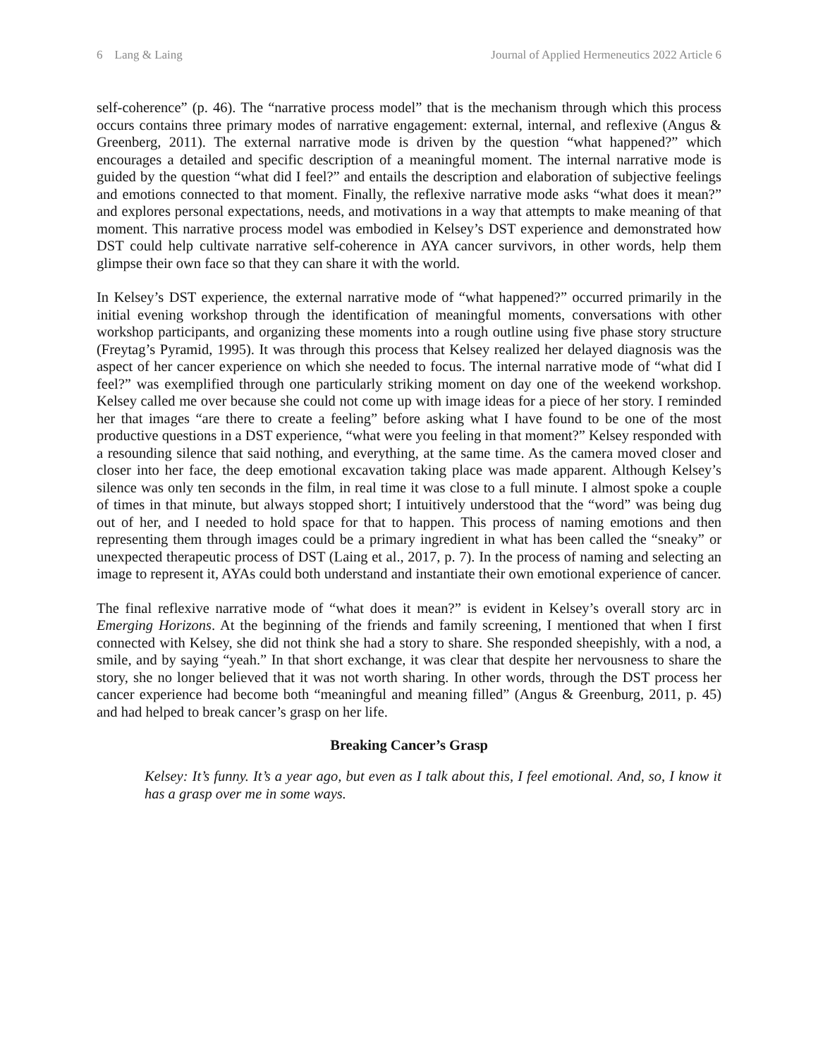6 Lang & Laing Journal of Applied Hermeneutics 2022 Article 6
self-coherence” (p. 46). The “narrative process model” that is the mechanism through which this process occurs contains three primary modes of narrative engagement: external, internal, and reflexive (Angus & Greenberg, 2011). The external narrative mode is driven by the question “what happened?” which encourages a detailed and specific description of a meaningful moment. The internal narrative mode is guided by the question “what did I feel?” and entails the description and elaboration of subjective feelings and emotions connected to that moment. Finally, the reflexive narrative mode asks “what does it mean?” and explores personal expectations, needs, and motivations in a way that attempts to make meaning of that moment. This narrative process model was embodied in Kelsey’s DST experience and demonstrated how DST could help cultivate narrative self-coherence in AYA cancer survivors, in other words, help them glimpse their own face so that they can share it with the world.
In Kelsey’s DST experience, the external narrative mode of “what happened?” occurred primarily in the initial evening workshop through the identification of meaningful moments, conversations with other workshop participants, and organizing these moments into a rough outline using five phase story structure (Freytag’s Pyramid, 1995). It was through this process that Kelsey realized her delayed diagnosis was the aspect of her cancer experience on which she needed to focus. The internal narrative mode of “what did I feel?” was exemplified through one particularly striking moment on day one of the weekend workshop. Kelsey called me over because she could not come up with image ideas for a piece of her story. I reminded her that images “are there to create a feeling” before asking what I have found to be one of the most productive questions in a DST experience, “what were you feeling in that moment?” Kelsey responded with a resounding silence that said nothing, and everything, at the same time. As the camera moved closer and closer into her face, the deep emotional excavation taking place was made apparent. Although Kelsey’s silence was only ten seconds in the film, in real time it was close to a full minute. I almost spoke a couple of times in that minute, but always stopped short; I intuitively understood that the “word” was being dug out of her, and I needed to hold space for that to happen. This process of naming emotions and then representing them through images could be a primary ingredient in what has been called the “sneaky” or unexpected therapeutic process of DST (Laing et al., 2017, p. 7). In the process of naming and selecting an image to represent it, AYAs could both understand and instantiate their own emotional experience of cancer.
The final reflexive narrative mode of “what does it mean?” is evident in Kelsey’s overall story arc in Emerging Horizons. At the beginning of the friends and family screening, I mentioned that when I first connected with Kelsey, she did not think she had a story to share. She responded sheepishly, with a nod, a smile, and by saying “yeah.” In that short exchange, it was clear that despite her nervousness to share the story, she no longer believed that it was not worth sharing. In other words, through the DST process her cancer experience had become both “meaningful and meaning filled” (Angus & Greenburg, 2011, p. 45) and had helped to break cancer’s grasp on her life.
Breaking Cancer’s Grasp
Kelsey: It’s funny. It’s a year ago, but even as I talk about this, I feel emotional. And, so, I know it has a grasp over me in some ways.